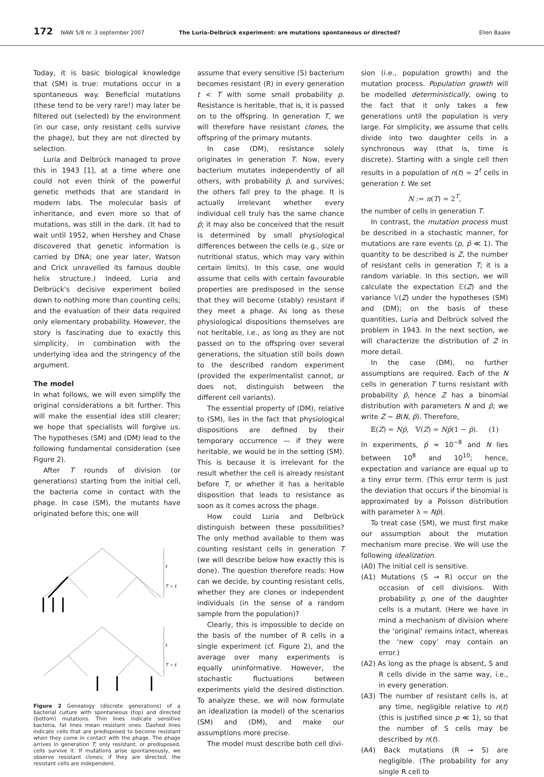172 NAW 5/8 nr. 3 september 2007 The Luria-Delbrück experiment: are mutations spontaneous or directed? Ellen Baake
Today, it is basic biological knowledge that (SM) is true: mutations occur in a spontaneous way. Beneficial mutations (these tend to be very rare!) may later be filtered out (selected) by the environment (in our case, only resistant cells survive the phage), but they are not directed by selection.
Luria and Delbrück managed to prove this in 1943 [1], at a time where one could not even think of the powerful genetic methods that are standard in modern labs. The molecular basis of inheritance, and even more so that of mutations, was still in the dark. (It had to wait until 1952, when Hershey and Chase discovered that genetic information is carried by DNA; one year later, Watson and Crick unravelled its famous double helix structure.) Indeed, Luria and Delbrück's decisive experiment boiled down to nothing more than counting cells; and the evaluation of their data required only elementary probability. However, the story is fascinating due to exactly this simplicity, in combination with the underlying idea and the stringency of the argument.
The model
In what follows, we will even simplify the original considerations a bit further. This will make the essential idea still clearer; we hope that specialists will forgive us. The hypotheses (SM) and (DM) lead to the following fundamental consideration (see Figure 2).
After T rounds of division (or generations) starting from the initial cell, the bacteria come in contact with the phage. In case (SM), the mutants have originated before this; one will
t
T − t
t
T − t
Figure 2 Genealogy (discrete generations) of a bacterial culture with spontaneous (top) and directed (bottom) mutations. Thin lines indicate sensitive bacteria, fat lines mean resistant ones. Dashed lines indicate cells that are predisposed to become resistant when they come in contact with the phage. The phage arrives in generation T; only resistant, or predisposed, cells survive it. If mutations arise spontaneously, we observe resistant clones; if they are directed, the resistant cells are independent.
assume that every sensitive (S) bacterium becomes resistant (R) in every generation t < T with some small probability p. Resistance is heritable, that is, it is passed on to the offspring. In generation T, we will therefore have resistant clones, the offspring of the primary mutants.
In case (DM), resistance solely originates in generation T. Now, every bacterium mutates independently of all others, with probability p̃, and survives; the others fall prey to the phage. It is actually irrelevant whether every individual cell truly has the same chance p̃; it may also be conceived that the result is determined by small physiological differences between the cells (e.g., size or nutritional status, which may vary within certain limits). In this case, one would assume that cells with certain favourable properties are predisposed in the sense that they will become (stably) resistant if they meet a phage. As long as these physiological dispositions themselves are not heritable, i.e., as long as they are not passed on to the offspring over several generations, the situation still boils down to the described random experiment (provided the experimentalist cannot, or does not, distinguish between the different cell variants).
The essential property of (DM), relative to (SM), lies in the fact that physiological dispositions are defined by their temporary occurrence — if they were heritable, we would be in the setting (SM). This is because it is irrelevant for the result whether the cell is already resistant before T, or whether it has a heritable disposition that leads to resistance as soon as it comes across the phage.
How could Luria and Delbrück distinguish between these possibilities? The only method available to them was counting resistant cells in generation T (we will describe below how exactly this is done). The question therefore reads: How can we decide, by counting resistant cells, whether they are clones or independent individuals (in the sense of a random sample from the population)?
Clearly, this is impossible to decide on the basis of the number of R cells in a single experiment (cf. Figure 2), and the average over many experiments is equally uninformative. However, the stochastic fluctuations between experiments yield the desired distinction. To analyze these, we will now formulate an idealization (a model) of the scenarios (SM) and (DM), and make our assumptions more precise.
The model must describe both cell divi-
sion (i.e., population growth) and the mutation process. Population growth will be modelled deterministically, owing to the fact that it only takes a few generations until the population is very large. For simplicity, we assume that cells divide into two daughter cells in a synchronous way (that is, time is discrete). Starting with a single cell then results in a population of n(t) = 2<sup>t</sup> cells in generation t. We set
N := n(T) = 2<sup>T</sup>,
the number of cells in generation T.
In contrast, the mutation process must be described in a stochastic manner, for mutations are rare events (p, p̃ ≪ 1). The quantity to be described is Z, the number of resistant cells in generation T; it is a random variable. In this section, we will calculate the expectation 𝔼(Z) and the variance 𝕍(Z) under the hypotheses (SM) and (DM); on the basis of these quantities, Luria and Delbrück solved the problem in 1943. In the next section, we will characterize the distribution of Z in more detail.
In the case (DM), no further assumptions are required. Each of the N cells in generation T turns resistant with probability p̃, hence Z has a binomial distribution with parameters N and p̃; we write Z ∼ B(N, p̃). Therefore,
𝔼(Z) = Np̃, 𝕍(Z) = Np̃(1 − p̃). (1)
In experiments, p̃ ≈ 10<sup>−8</sup> and N lies between 10<sup>8</sup> and 10<sup>10</sup>; hence, expectation and variance are equal up to a tiny error term. (This error term is just the deviation that occurs if the binomial is approximated by a Poisson distribution with parameter λ = Np̃).
To treat case (SM), we must first make our assumption about the mutation mechanism more precise. We will use the following idealization.
(A0) The initial cell is sensitive.
(A1) Mutations (S → R) occur on the occasion of cell divisions. With probability p, one of the daughter cells is a mutant. (Here we have in mind a mechanism of division where the ‘original’ remains intact, whereas the ‘new copy’ may contain an error.)
(A2) As long as the phage is absent, S and R cells divide in the same way, i.e., in every generation.
(A3) The number of resistant cells is, at any time, negligible relative to n(t) (this is justified since p ≪ 1), so that the number of S cells may be described by n(t).
(A4) Back mutations (R → S) are negligible. (The probability for any single R cell to